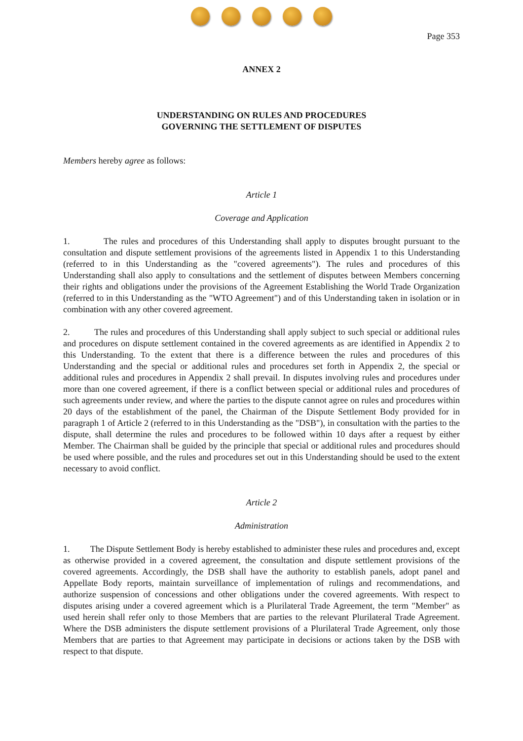Page 353
ANNEX 2
UNDERSTANDING ON RULES AND PROCEDURES
GOVERNING THE SETTLEMENT OF DISPUTES
Members hereby agree as follows:
Article 1
Coverage and Application
1. The rules and procedures of this Understanding shall apply to disputes brought pursuant to the consultation and dispute settlement provisions of the agreements listed in Appendix 1 to this Understanding (referred to in this Understanding as the "covered agreements"). The rules and procedures of this Understanding shall also apply to consultations and the settlement of disputes between Members concerning their rights and obligations under the provisions of the Agreement Establishing the World Trade Organization (referred to in this Understanding as the "WTO Agreement") and of this Understanding taken in isolation or in combination with any other covered agreement.
2. The rules and procedures of this Understanding shall apply subject to such special or additional rules and procedures on dispute settlement contained in the covered agreements as are identified in Appendix 2 to this Understanding. To the extent that there is a difference between the rules and procedures of this Understanding and the special or additional rules and procedures set forth in Appendix 2, the special or additional rules and procedures in Appendix 2 shall prevail. In disputes involving rules and procedures under more than one covered agreement, if there is a conflict between special or additional rules and procedures of such agreements under review, and where the parties to the dispute cannot agree on rules and procedures within 20 days of the establishment of the panel, the Chairman of the Dispute Settlement Body provided for in paragraph 1 of Article 2 (referred to in this Understanding as the "DSB"), in consultation with the parties to the dispute, shall determine the rules and procedures to be followed within 10 days after a request by either Member. The Chairman shall be guided by the principle that special or additional rules and procedures should be used where possible, and the rules and procedures set out in this Understanding should be used to the extent necessary to avoid conflict.
Article 2
Administration
1. The Dispute Settlement Body is hereby established to administer these rules and procedures and, except as otherwise provided in a covered agreement, the consultation and dispute settlement provisions of the covered agreements. Accordingly, the DSB shall have the authority to establish panels, adopt panel and Appellate Body reports, maintain surveillance of implementation of rulings and recommendations, and authorize suspension of concessions and other obligations under the covered agreements. With respect to disputes arising under a covered agreement which is a Plurilateral Trade Agreement, the term "Member" as used herein shall refer only to those Members that are parties to the relevant Plurilateral Trade Agreement. Where the DSB administers the dispute settlement provisions of a Plurilateral Trade Agreement, only those Members that are parties to that Agreement may participate in decisions or actions taken by the DSB with respect to that dispute.